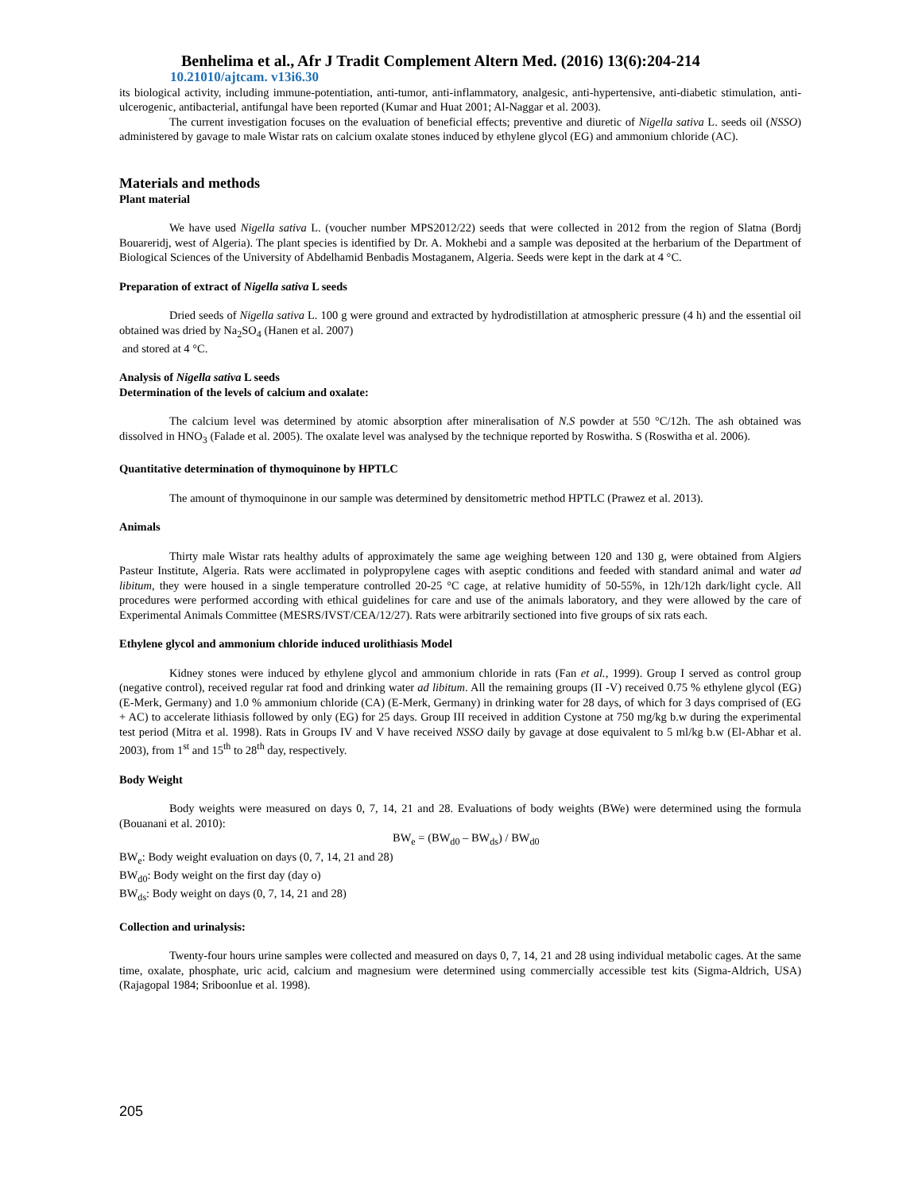Benhelima et al., Afr J Tradit Complement Altern Med. (2016) 13(6):204-214
10.21010/ajtcam. v13i6.30
its biological activity, including immune-potentiation, anti-tumor, anti-inflammatory, analgesic, anti-hypertensive, anti-diabetic stimulation, anti-ulcerogenic, antibacterial, antifungal have been reported (Kumar and Huat 2001; Al-Naggar et al. 2003).
The current investigation focuses on the evaluation of beneficial effects; preventive and diuretic of Nigella sativa L. seeds oil (NSSO) administered by gavage to male Wistar rats on calcium oxalate stones induced by ethylene glycol (EG) and ammonium chloride (AC).
Materials and methods
Plant material
We have used Nigella sativa L. (voucher number MPS2012/22) seeds that were collected in 2012 from the region of Slatna (Bordj Bouareridj, west of Algeria). The plant species is identified by Dr. A. Mokhebi and a sample was deposited at the herbarium of the Department of Biological Sciences of the University of Abdelhamid Benbadis Mostaganem, Algeria. Seeds were kept in the dark at 4 °C.
Preparation of extract of Nigella sativa L seeds
Dried seeds of Nigella sativa L. 100 g were ground and extracted by hydrodistillation at atmospheric pressure (4 h) and the essential oil obtained was dried by Na<sub>2</sub>SO<sub>4</sub> (Hanen et al. 2007)
and stored at 4 °C.
Analysis of Nigella sativa L seeds
Determination of the levels of calcium and oxalate:
The calcium level was determined by atomic absorption after mineralisation of N.S powder at 550 °C/12h. The ash obtained was dissolved in HNO<sub>3</sub> (Falade et al. 2005). The oxalate level was analysed by the technique reported by Roswitha. S (Roswitha et al. 2006).
Quantitative determination of thymoquinone by HPTLC
The amount of thymoquinone in our sample was determined by densitometric method HPTLC (Prawez et al. 2013).
Animals
Thirty male Wistar rats healthy adults of approximately the same age weighing between 120 and 130 g, were obtained from Algiers Pasteur Institute, Algeria. Rats were acclimated in polypropylene cages with aseptic conditions and feeded with standard animal and water ad libitum, they were housed in a single temperature controlled 20-25 °C cage, at relative humidity of 50-55%, in 12h/12h dark/light cycle. All procedures were performed according with ethical guidelines for care and use of the animals laboratory, and they were allowed by the care of Experimental Animals Committee (MESRS/IVST/CEA/12/27). Rats were arbitrarily sectioned into five groups of six rats each.
Ethylene glycol and ammonium chloride induced urolithiasis Model
Kidney stones were induced by ethylene glycol and ammonium chloride in rats (Fan et al., 1999). Group I served as control group (negative control), received regular rat food and drinking water ad libitum. All the remaining groups (II -V) received 0.75 % ethylene glycol (EG) (E-Merk, Germany) and 1.0 % ammonium chloride (CA) (E-Merk, Germany) in drinking water for 28 days, of which for 3 days comprised of (EG + AC) to accelerate lithiasis followed by only (EG) for 25 days. Group III received in addition Cystone at 750 mg/kg b.w during the experimental test period (Mitra et al. 1998). Rats in Groups IV and V have received NSSO daily by gavage at dose equivalent to 5 ml/kg b.w (El-Abhar et al. 2003), from 1<sup>st</sup> and 15<sup>th</sup> to 28<sup>th</sup> day, respectively.
Body Weight
Body weights were measured on days 0, 7, 14, 21 and 28. Evaluations of body weights (BWe) were determined using the formula (Bouanani et al. 2010):
BW<sub>e</sub> = (BW<sub>d0</sub> – BW<sub>ds</sub>) / BW<sub>d0</sub>
BW<sub>e</sub>: Body weight evaluation on days (0, 7, 14, 21 and 28)
BW<sub>d0</sub>: Body weight on the first day (day o)
BW<sub>ds</sub>: Body weight on days (0, 7, 14, 21 and 28)
Collection and urinalysis:
Twenty-four hours urine samples were collected and measured on days 0, 7, 14, 21 and 28 using individual metabolic cages. At the same time, oxalate, phosphate, uric acid, calcium and magnesium were determined using commercially accessible test kits (Sigma-Aldrich, USA) (Rajagopal 1984; Sriboonlue et al. 1998).
205